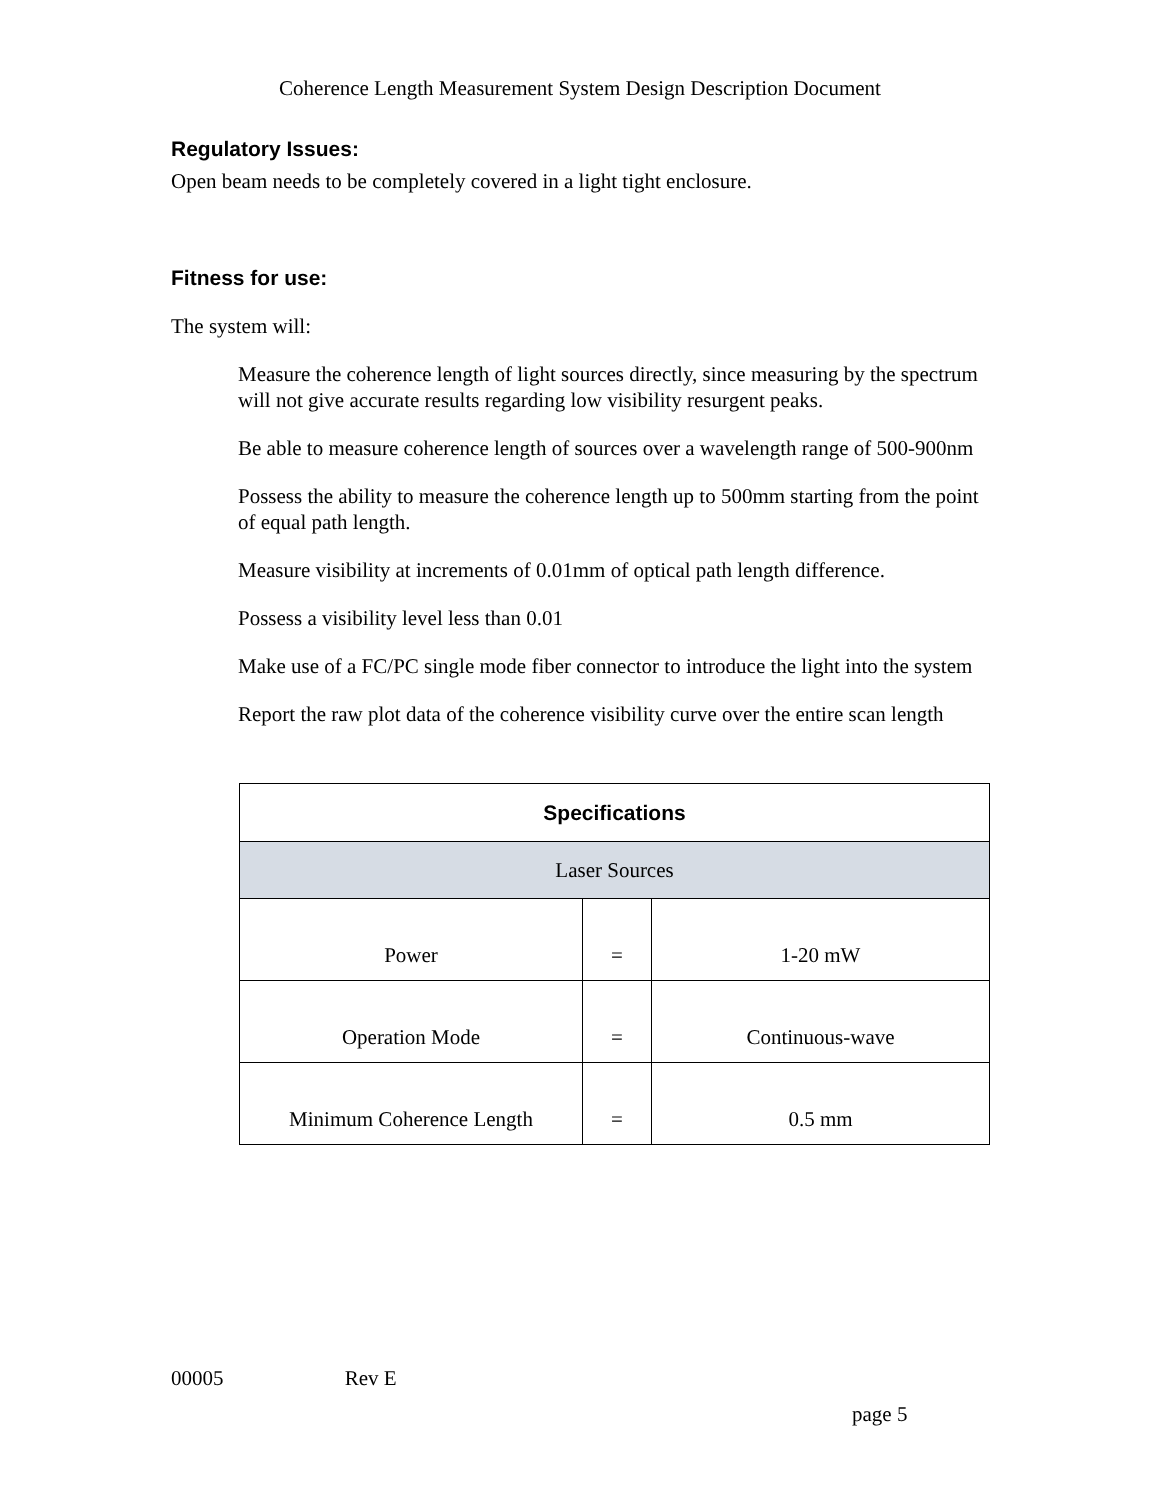Coherence Length Measurement System Design Description Document
Regulatory Issues:
Open beam needs to be completely covered in a light tight enclosure.
Fitness for use:
The system will:
Measure the coherence length of light sources directly, since measuring by the spectrum will not give accurate results regarding low visibility resurgent peaks.
Be able to measure coherence length of sources over a wavelength range of 500-900nm
Possess the ability to measure the coherence length up to 500mm starting from the point of equal path length.
Measure visibility at increments of 0.01mm of optical path length difference.
Possess a visibility level less than 0.01
Make use of a FC/PC single mode fiber connector to introduce the light into the system
Report the raw plot data of the coherence visibility curve over the entire scan length
| Specifications | | |
| --- | --- | --- |
| Laser Sources | | |
| Power | = | 1-20 mW |
| Operation Mode | = | Continuous-wave |
| Minimum Coherence Length | = | 0.5 mm |
00005 Rev E
page 5